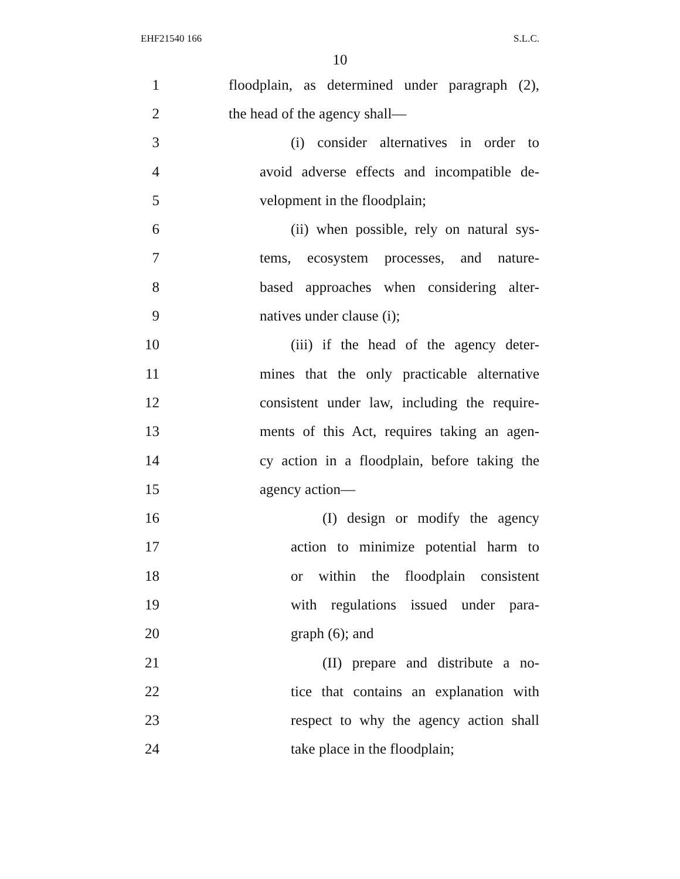EHF21540 166 S.L.C.
10
1 floodplain, as determined under paragraph (2),
2 the head of the agency shall—
3 (i) consider alternatives in order to
4 avoid adverse effects and incompatible de-
5 velopment in the floodplain;
6 (ii) when possible, rely on natural sys-
7 tems, ecosystem processes, and nature-
8 based approaches when considering alter-
9 natives under clause (i);
10 (iii) if the head of the agency deter-
11 mines that the only practicable alternative
12 consistent under law, including the require-
13 ments of this Act, requires taking an agen-
14 cy action in a floodplain, before taking the
15 agency action—
16 (I) design or modify the agency
17 action to minimize potential harm to
18 or within the floodplain consistent
19 with regulations issued under para-
20 graph (6); and
21 (II) prepare and distribute a no-
22 tice that contains an explanation with
23 respect to why the agency action shall
24 take place in the floodplain;